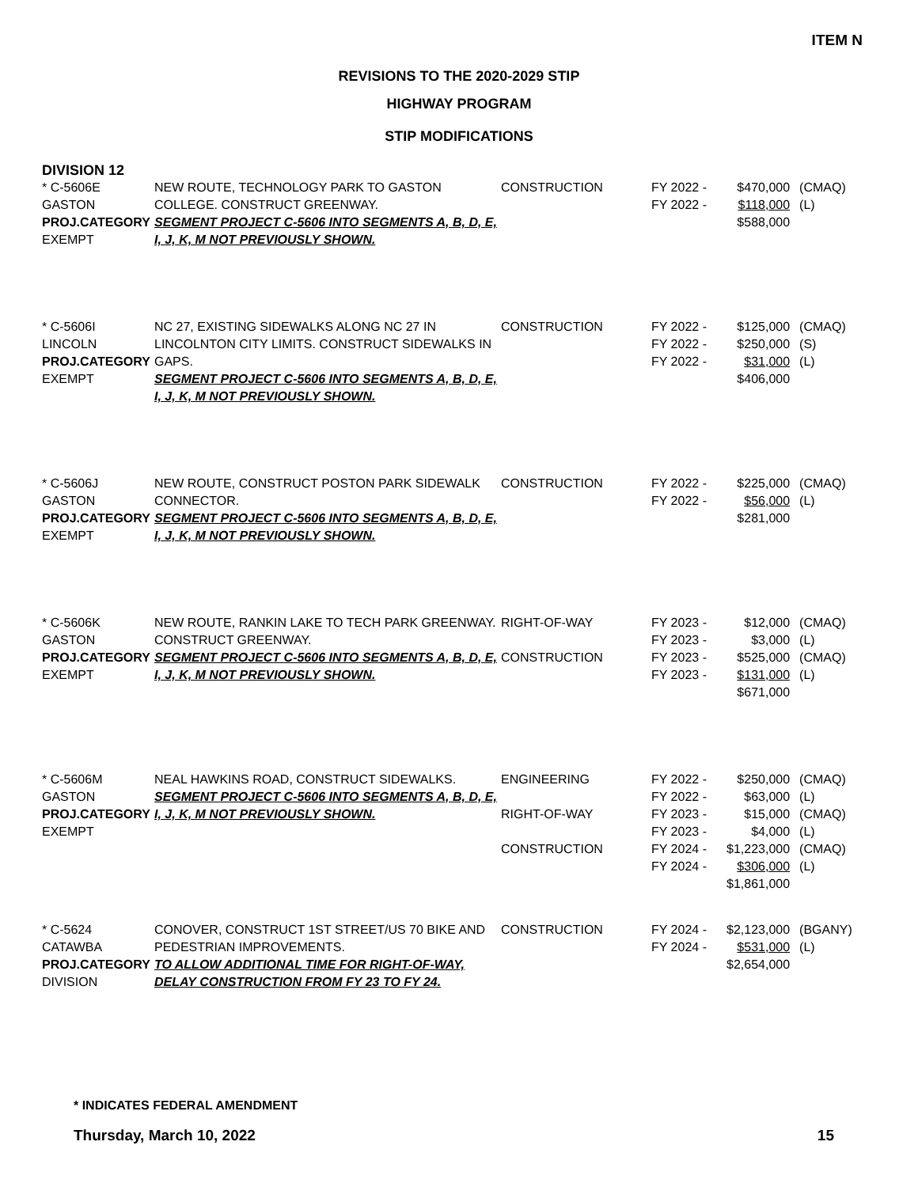ITEM N
REVISIONS TO THE 2020-2029 STIP
HIGHWAY PROGRAM
STIP MODIFICATIONS
DIVISION 12
| * C-5606E GASTON PROJ.CATEGORY EXEMPT | NEW ROUTE, TECHNOLOGY PARK TO GASTON COLLEGE. CONSTRUCT GREENWAY. SEGMENT PROJECT C-5606 INTO SEGMENTS A, B, D, E, I, J, K, M NOT PREVIOUSLY SHOWN. | CONSTRUCTION | FY 2022 - FY 2022 - | $470,000 $118,000 $588,000 | (CMAQ) (L) |
| * C-5606I LINCOLN PROJ.CATEGORY EXEMPT | NC 27, EXISTING SIDEWALKS ALONG NC 27 IN LINCOLNTON CITY LIMITS. CONSTRUCT SIDEWALKS IN GAPS. SEGMENT PROJECT C-5606 INTO SEGMENTS A, B, D, E, I, J, K, M NOT PREVIOUSLY SHOWN. | CONSTRUCTION | FY 2022 - FY 2022 - FY 2022 - | $125,000 $250,000 $31,000 $406,000 | (CMAQ) (S) (L) |
| * C-5606J GASTON PROJ.CATEGORY EXEMPT | NEW ROUTE, CONSTRUCT POSTON PARK SIDEWALK CONNECTOR. SEGMENT PROJECT C-5606 INTO SEGMENTS A, B, D, E, I, J, K, M NOT PREVIOUSLY SHOWN. | CONSTRUCTION | FY 2022 - FY 2022 - | $225,000 $56,000 $281,000 | (CMAQ) (L) |
| * C-5606K GASTON PROJ.CATEGORY EXEMPT | NEW ROUTE, RANKIN LAKE TO TECH PARK GREENWAY. CONSTRUCT GREENWAY. SEGMENT PROJECT C-5606 INTO SEGMENTS A, B, D, E, I, J, K, M NOT PREVIOUSLY SHOWN. | RIGHT-OF-WAY CONSTRUCTION | FY 2023 - FY 2023 - FY 2023 - FY 2023 - | $12,000 $3,000 $525,000 $131,000 $671,000 | (CMAQ) (L) (CMAQ) (L) |
| * C-5606M GASTON PROJ.CATEGORY EXEMPT | NEAL HAWKINS ROAD, CONSTRUCT SIDEWALKS. SEGMENT PROJECT C-5606 INTO SEGMENTS A, B, D, E, I, J, K, M NOT PREVIOUSLY SHOWN. | ENGINEERING RIGHT-OF-WAY CONSTRUCTION | FY 2022 - FY 2022 - FY 2023 - FY 2023 - FY 2024 - FY 2024 - | $250,000 $63,000 $15,000 $4,000 $1,223,000 $306,000 $1,861,000 | (CMAQ) (L) (CMAQ) (L) (CMAQ) (L) |
| * C-5624 CATAWBA PROJ.CATEGORY DIVISION | CONOVER, CONSTRUCT 1ST STREET/US 70 BIKE AND PEDESTRIAN IMPROVEMENTS. TO ALLOW ADDITIONAL TIME FOR RIGHT-OF-WAY, DELAY CONSTRUCTION FROM FY 23 TO FY 24. | CONSTRUCTION | FY 2024 - FY 2024 - | $2,123,000 $531,000 $2,654,000 | (BGANY) (L) |
* INDICATES FEDERAL AMENDMENT
Thursday, March 10, 2022 15